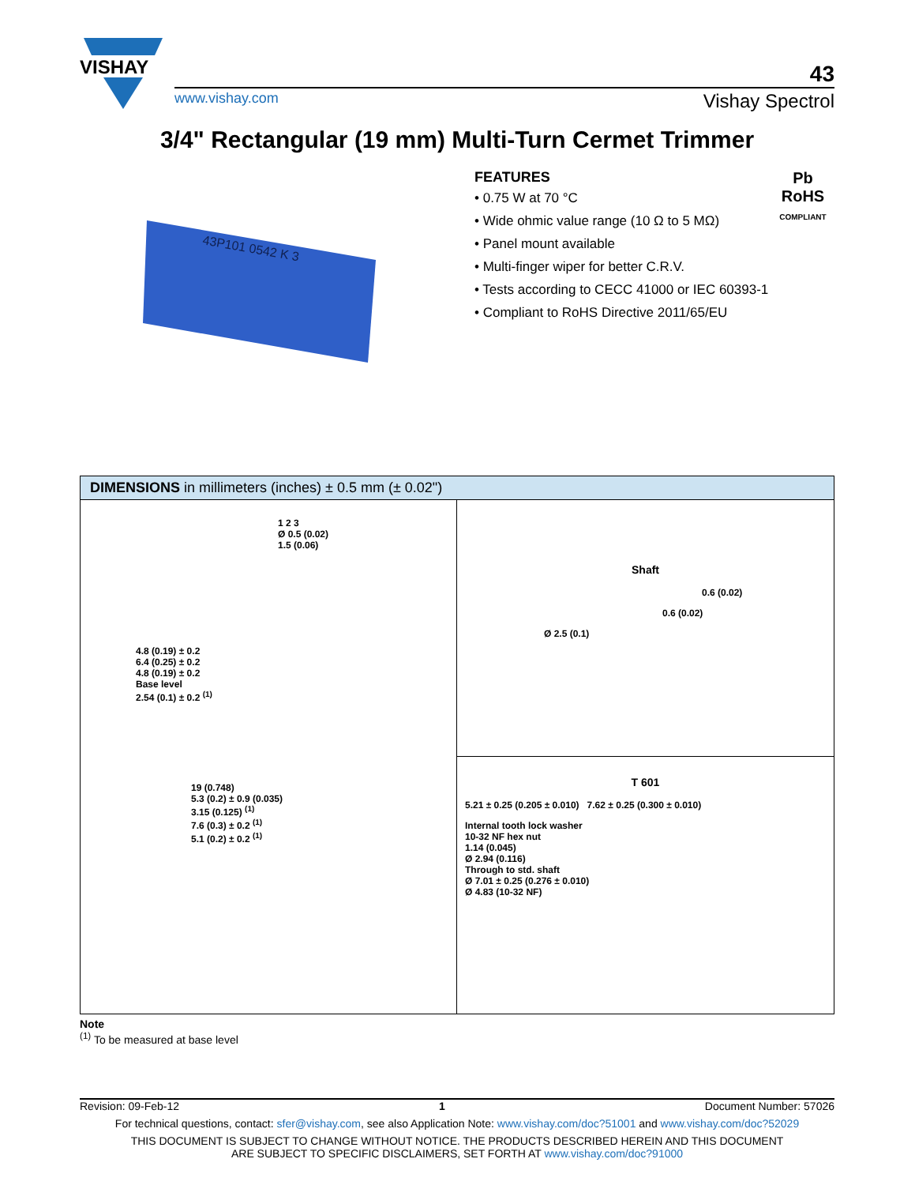VISHAY
43
www.vishay.com Vishay Spectrol
3/4" Rectangular (19 mm) Multi-Turn Cermet Trimmer
43P101 0542 K 3
FEATURES
• 0.75 W at 70 °C
• Wide ohmic value range (10 Ω to 5 MΩ)
• Panel mount available
• Multi-finger wiper for better C.R.V.
• Tests according to CECC 41000 or IEC 60393-1
• Compliant to RoHS Directive 2011/65/EU
Pb
RoHS
COMPLIANT
DIMENSIONS in millimeters (inches) ± 0.5 mm (± 0.02")
1 2 3
Ø 0.5 (0.02)
1.5 (0.06)
4.8 (0.19) ± 0.2
6.4 (0.25) ± 0.2
4.8 (0.19) ± 0.2
Base level
2.54 (0.1) ± 0.2 <sup>(1)</sup>
19 (0.748)
5.3 (0.2) ± 0.9 (0.035)
3.15 (0.125) <sup>(1)</sup>
7.6 (0.3) ± 0.2 <sup>(1)</sup>
5.1 (0.2) ± 0.2 <sup>(1)</sup>
Shaft
0.6 (0.02)
0.6 (0.02)
Ø 2.5 (0.1)
T 601
5.21 ± 0.25 (0.205 ± 0.010) 7.62 ± 0.25 (0.300 ± 0.010)
Internal tooth lock washer
10-32 NF hex nut
1.14 (0.045)
Ø 2.94 (0.116)
Through to std. shaft
Ø 7.01 ± 0.25 (0.276 ± 0.010)
Ø 4.83 (10-32 NF)
Note
<sup>(1)</sup> To be measured at base level
Revision: 09-Feb-12 1 Document Number: 57026
For technical questions, contact: sfer@vishay.com, see also Application Note: www.vishay.com/doc?51001 and www.vishay.com/doc?52029
THIS DOCUMENT IS SUBJECT TO CHANGE WITHOUT NOTICE. THE PRODUCTS DESCRIBED HEREIN AND THIS DOCUMENT
ARE SUBJECT TO SPECIFIC DISCLAIMERS, SET FORTH AT www.vishay.com/doc?91000